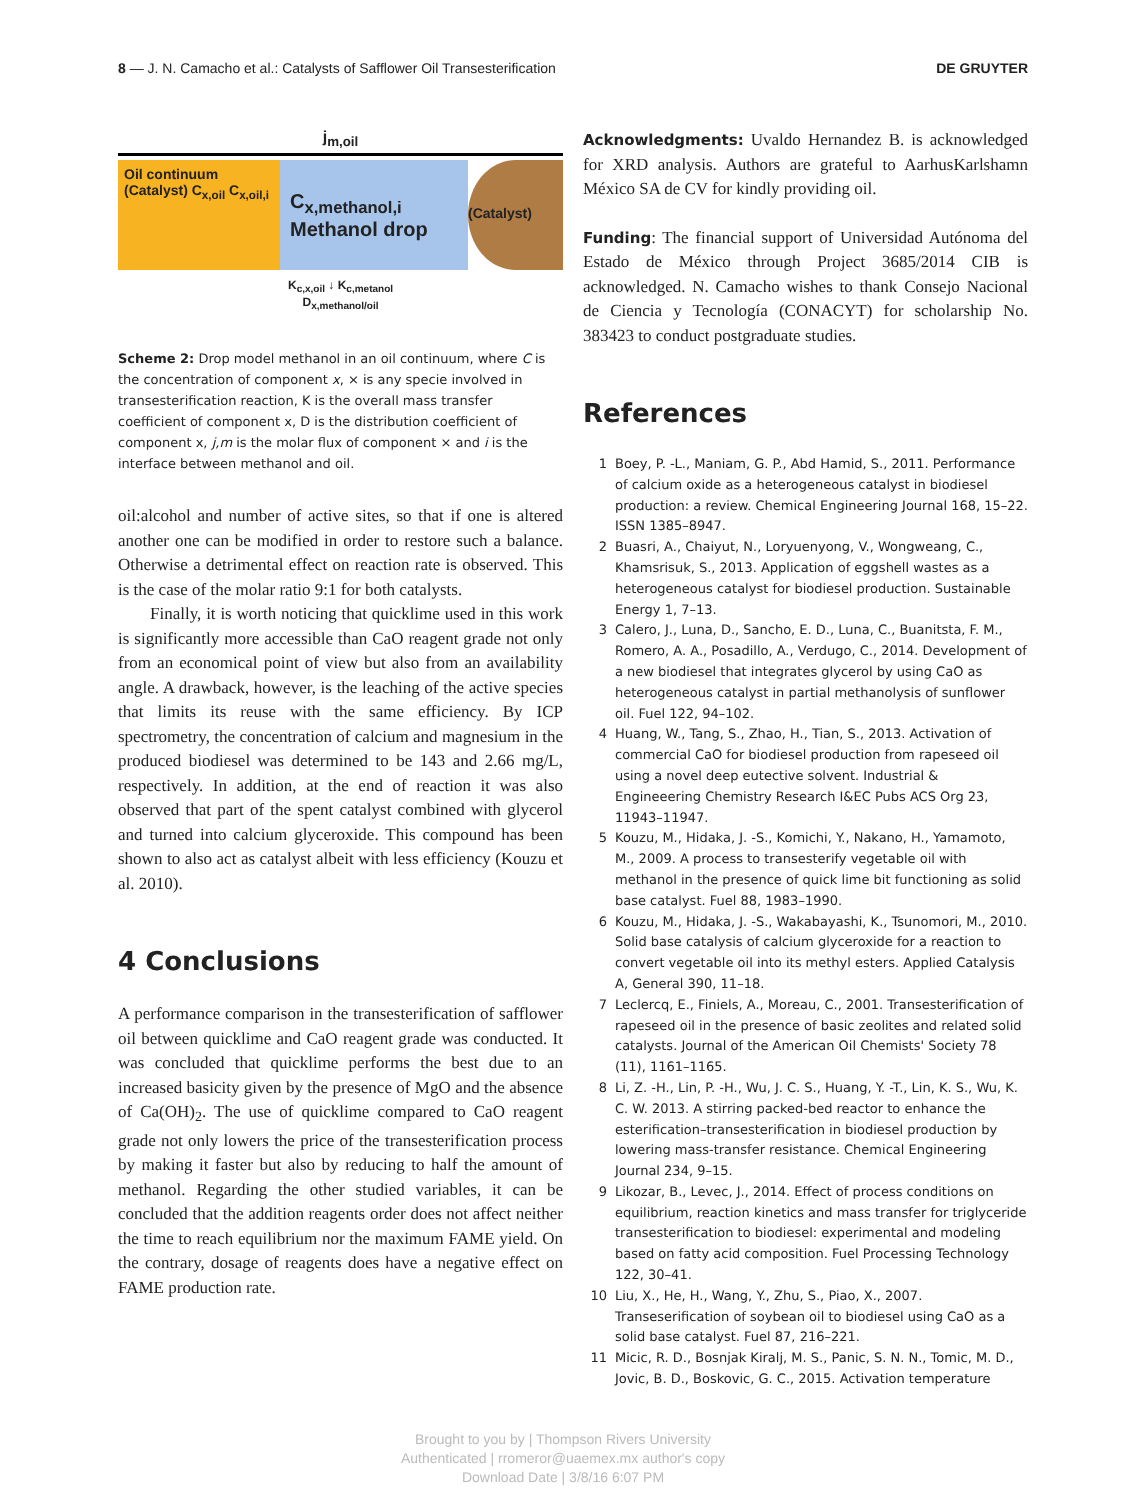8 — J. N. Camacho et al.: Catalysts of Safflower Oil Transesterification DE GRUYTER
j<sub>m,oil</sub>
Oil continuum (Catalyst) C<sub>x,oil</sub> C<sub>x,oil,i</sub>
C<sub>x,methanol,i</sub> Methanol drop
(Catalyst)
K<sub>c,x,oil</sub> ↓ K<sub>c,metanol</sub>
D<sub>x,methanol/oil</sub>
Scheme 2: Drop model methanol in an oil continuum, where C is the concentration of component x, × is any specie involved in transesterification reaction, K is the overall mass transfer coefficient of component x, D is the distribution coefficient of component x, j,m is the molar flux of component × and i is the interface between methanol and oil.
oil:alcohol and number of active sites, so that if one is altered another one can be modified in order to restore such a balance. Otherwise a detrimental effect on reaction rate is observed. This is the case of the molar ratio 9:1 for both catalysts.
Finally, it is worth noticing that quicklime used in this work is significantly more accessible than CaO reagent grade not only from an economical point of view but also from an availability angle. A drawback, however, is the leaching of the active species that limits its reuse with the same efficiency. By ICP spectrometry, the concentration of calcium and magnesium in the produced biodiesel was determined to be 143 and 2.66 mg/L, respectively. In addition, at the end of reaction it was also observed that part of the spent catalyst combined with glycerol and turned into calcium glyceroxide. This compound has been shown to also act as catalyst albeit with less efficiency (Kouzu et al. 2010).
4 Conclusions
A performance comparison in the transesterification of safflower oil between quicklime and CaO reagent grade was conducted. It was concluded that quicklime performs the best due to an increased basicity given by the presence of MgO and the absence of Ca(OH)<sub>2</sub>. The use of quicklime compared to CaO reagent grade not only lowers the price of the transesterification process by making it faster but also by reducing to half the amount of methanol. Regarding the other studied variables, it can be concluded that the addition reagents order does not affect neither the time to reach equilibrium nor the maximum FAME yield. On the contrary, dosage of reagents does have a negative effect on FAME production rate.
Acknowledgments: Uvaldo Hernandez B. is acknowledged for XRD analysis. Authors are grateful to AarhusKarlshamn México SA de CV for kindly providing oil.
Funding: The financial support of Universidad Autónoma del Estado de México through Project 3685/2014 CIB is acknowledged. N. Camacho wishes to thank Consejo Nacional de Ciencia y Tecnología (CONACYT) for scholarship No. 383423 to conduct postgraduate studies.
References
1 Boey, P. -L., Maniam, G. P., Abd Hamid, S., 2011. Performance of calcium oxide as a heterogeneous catalyst in biodiesel production: a review. Chemical Engineering Journal 168, 15–22. ISSN 1385–8947.
2 Buasri, A., Chaiyut, N., Loryuenyong, V., Wongweang, C., Khamsrisuk, S., 2013. Application of eggshell wastes as a heterogeneous catalyst for biodiesel production. Sustainable Energy 1, 7–13.
3 Calero, J., Luna, D., Sancho, E. D., Luna, C., Buanitsta, F. M., Romero, A. A., Posadillo, A., Verdugo, C., 2014. Development of a new biodiesel that integrates glycerol by using CaO as heterogeneous catalyst in partial methanolysis of sunflower oil. Fuel 122, 94–102.
4 Huang, W., Tang, S., Zhao, H., Tian, S., 2013. Activation of commercial CaO for biodiesel production from rapeseed oil using a novel deep eutective solvent. Industrial & Engineeering Chemistry Research I&EC Pubs ACS Org 23, 11943–11947.
5 Kouzu, M., Hidaka, J. -S., Komichi, Y., Nakano, H., Yamamoto, M., 2009. A process to transesterify vegetable oil with methanol in the presence of quick lime bit functioning as solid base catalyst. Fuel 88, 1983–1990.
6 Kouzu, M., Hidaka, J. -S., Wakabayashi, K., Tsunomori, M., 2010. Solid base catalysis of calcium glyceroxide for a reaction to convert vegetable oil into its methyl esters. Applied Catalysis A, General 390, 11–18.
7 Leclercq, E., Finiels, A., Moreau, C., 2001. Transesterification of rapeseed oil in the presence of basic zeolites and related solid catalysts. Journal of the American Oil Chemists' Society 78 (11), 1161–1165.
8 Li, Z. -H., Lin, P. -H., Wu, J. C. S., Huang, Y. -T., Lin, K. S., Wu, K. C. W. 2013. A stirring packed-bed reactor to enhance the esterification–transesterification in biodiesel production by lowering mass-transfer resistance. Chemical Engineering Journal 234, 9–15.
9 Likozar, B., Levec, J., 2014. Effect of process conditions on equilibrium, reaction kinetics and mass transfer for triglyceride transesterification to biodiesel: experimental and modeling based on fatty acid composition. Fuel Processing Technology 122, 30–41.
10 Liu, X., He, H., Wang, Y., Zhu, S., Piao, X., 2007. Transeserification of soybean oil to biodiesel using CaO as a solid base catalyst. Fuel 87, 216–221.
11 Micic, R. D., Bosnjak Kiralj, M. S., Panic, S. N. N., Tomic, M. D., Jovic, B. D., Boskovic, G. C., 2015. Activation temperature
Brought to you by | Thompson Rivers University
Authenticated | rromeror@uaemex.mx author's copy
Download Date | 3/8/16 6:07 PM